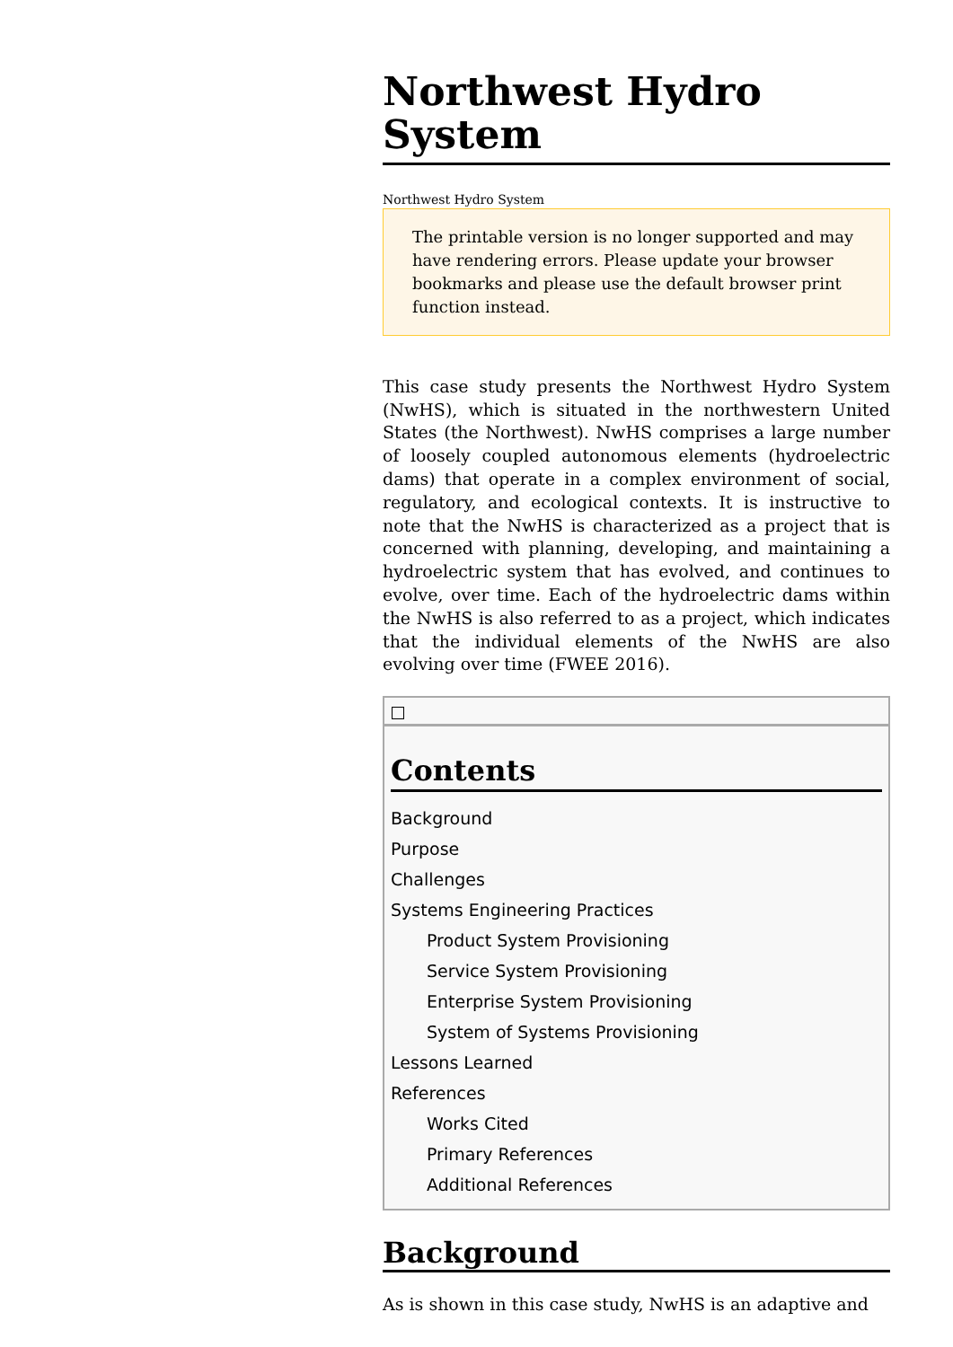Northwest Hydro System
Northwest Hydro System
The printable version is no longer supported and may have rendering errors. Please update your browser bookmarks and please use the default browser print function instead.
This case study presents the Northwest Hydro System (NwHS), which is situated in the northwestern United States (the Northwest). NwHS comprises a large number of loosely coupled autonomous elements (hydroelectric dams) that operate in a complex environment of social, regulatory, and ecological contexts. It is instructive to note that the NwHS is characterized as a project that is concerned with planning, developing, and maintaining a hydroelectric system that has evolved, and continues to evolve, over time. Each of the hydroelectric dams within the NwHS is also referred to as a project, which indicates that the individual elements of the NwHS are also evolving over time (FWEE 2016).
Contents
Background
Purpose
Challenges
Systems Engineering Practices
Product System Provisioning
Service System Provisioning
Enterprise System Provisioning
System of Systems Provisioning
Lessons Learned
References
Works Cited
Primary References
Additional References
Background
As is shown in this case study, NwHS is an adaptive and